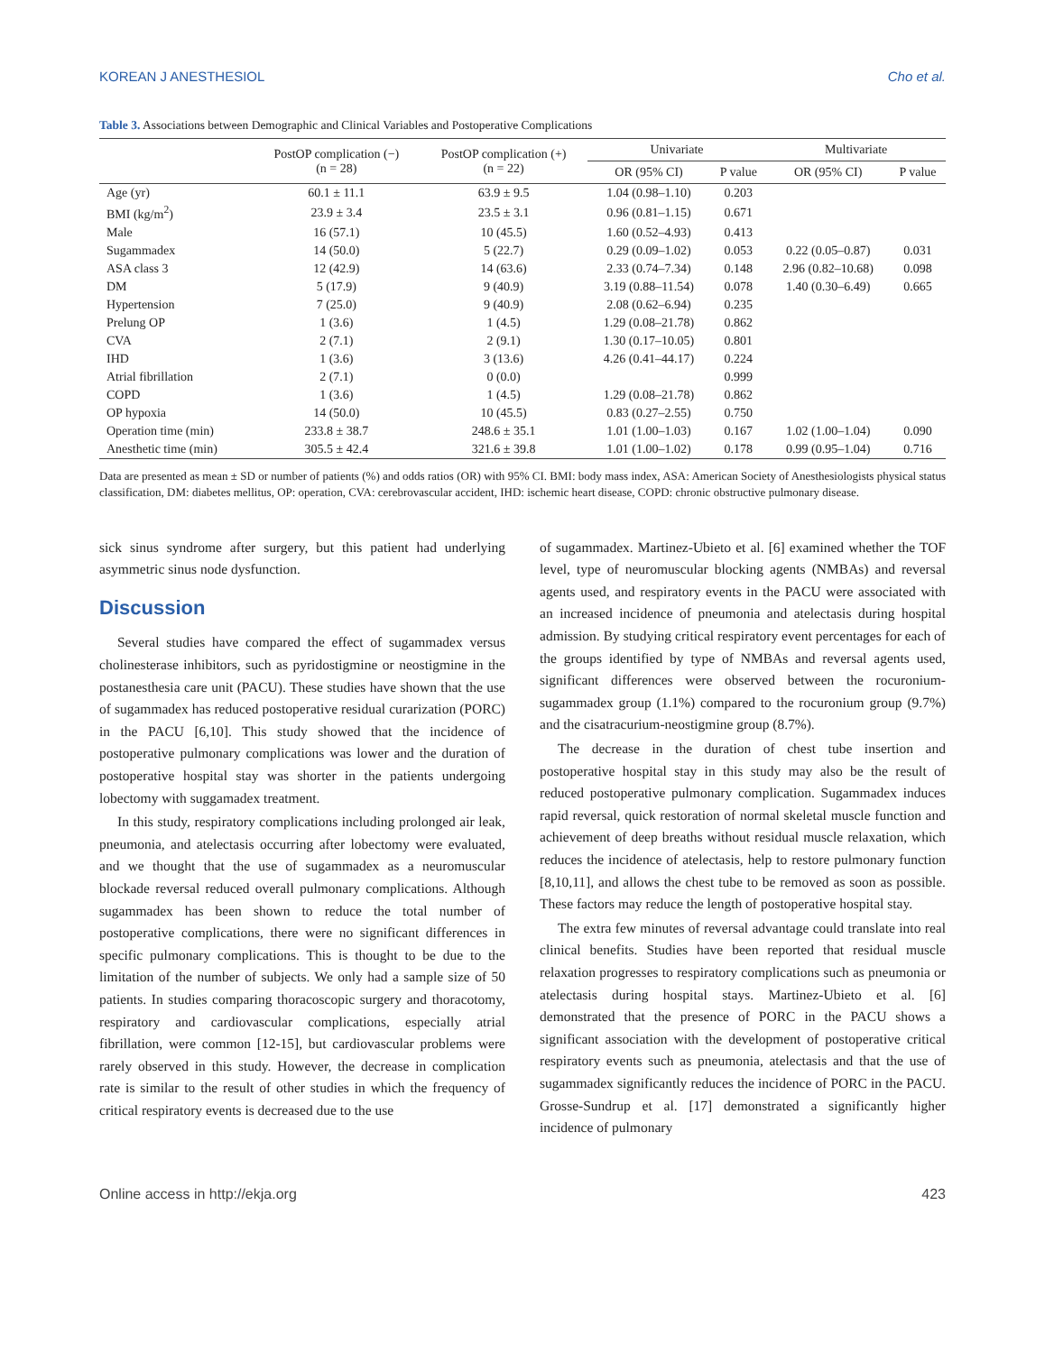KOREAN J ANESTHESIOL Cho et al.
Table 3. Associations between Demographic and Clinical Variables and Postoperative Complications
| | PostOP complication (−) (n = 28) | PostOP complication (+) (n = 22) | Univariate | | Multivariate | |
| --- | --- | --- | --- | --- | --- | --- |
| | | | OR (95% CI) | P value | OR (95% CI) | P value |
| Age (yr) | 60.1 ± 11.1 | 63.9 ± 9.5 | 1.04 (0.98–1.10) | 0.203 | | |
| BMI (kg/m<sup>2</sup>) | 23.9 ± 3.4 | 23.5 ± 3.1 | 0.96 (0.81–1.15) | 0.671 | | |
| Male | 16 (57.1) | 10 (45.5) | 1.60 (0.52–4.93) | 0.413 | | |
| Sugammadex | 14 (50.0) | 5 (22.7) | 0.29 (0.09–1.02) | 0.053 | 0.22 (0.05–0.87) | 0.031 |
| ASA class 3 | 12 (42.9) | 14 (63.6) | 2.33 (0.74–7.34) | 0.148 | 2.96 (0.82–10.68) | 0.098 |
| DM | 5 (17.9) | 9 (40.9) | 3.19 (0.88–11.54) | 0.078 | 1.40 (0.30–6.49) | 0.665 |
| Hypertension | 7 (25.0) | 9 (40.9) | 2.08 (0.62–6.94) | 0.235 | | |
| Prelung OP | 1 (3.6) | 1 (4.5) | 1.29 (0.08–21.78) | 0.862 | | |
| CVA | 2 (7.1) | 2 (9.1) | 1.30 (0.17–10.05) | 0.801 | | |
| IHD | 1 (3.6) | 3 (13.6) | 4.26 (0.41–44.17) | 0.224 | | |
| Atrial fibrillation | 2 (7.1) | 0 (0.0) | | 0.999 | | |
| COPD | 1 (3.6) | 1 (4.5) | 1.29 (0.08–21.78) | 0.862 | | |
| OP hypoxia | 14 (50.0) | 10 (45.5) | 0.83 (0.27–2.55) | 0.750 | | |
| Operation time (min) | 233.8 ± 38.7 | 248.6 ± 35.1 | 1.01 (1.00–1.03) | 0.167 | 1.02 (1.00–1.04) | 0.090 |
| Anesthetic time (min) | 305.5 ± 42.4 | 321.6 ± 39.8 | 1.01 (1.00–1.02) | 0.178 | 0.99 (0.95–1.04) | 0.716 |
Data are presented as mean ± SD or number of patients (%) and odds ratios (OR) with 95% CI. BMI: body mass index, ASA: American Society of Anesthesiologists physical status classification, DM: diabetes mellitus, OP: operation, CVA: cerebrovascular accident, IHD: ischemic heart disease, COPD: chronic obstructive pulmonary disease.
sick sinus syndrome after surgery, but this patient had underlying asymmetric sinus node dysfunction.
Discussion
Several studies have compared the effect of sugammadex versus cholinesterase inhibitors, such as pyridostigmine or neostigmine in the postanesthesia care unit (PACU). These studies have shown that the use of sugammadex has reduced postoperative residual curarization (PORC) in the PACU [6,10]. This study showed that the incidence of postoperative pulmonary complications was lower and the duration of postoperative hospital stay was shorter in the patients undergoing lobectomy with suggamadex treatment.
In this study, respiratory complications including prolonged air leak, pneumonia, and atelectasis occurring after lobectomy were evaluated, and we thought that the use of sugammadex as a neuromuscular blockade reversal reduced overall pulmonary complications. Although sugammadex has been shown to reduce the total number of postoperative complications, there were no significant differences in specific pulmonary complications. This is thought to be due to the limitation of the number of subjects. We only had a sample size of 50 patients. In studies comparing thoracoscopic surgery and thoracotomy, respiratory and cardiovascular complications, especially atrial fibrillation, were common [12-15], but cardiovascular problems were rarely observed in this study. However, the decrease in complication rate is similar to the result of other studies in which the frequency of critical respiratory events is decreased due to the use
of sugammadex. Martinez-Ubieto et al. [6] examined whether the TOF level, type of neuromuscular blocking agents (NMBAs) and reversal agents used, and respiratory events in the PACU were associated with an increased incidence of pneumonia and atelectasis during hospital admission. By studying critical respiratory event percentages for each of the groups identified by type of NMBAs and reversal agents used, significant differences were observed between the rocuronium-sugammadex group (1.1%) compared to the rocuronium group (9.7%) and the cisatracurium-neostigmine group (8.7%).
The decrease in the duration of chest tube insertion and postoperative hospital stay in this study may also be the result of reduced postoperative pulmonary complication. Sugammadex induces rapid reversal, quick restoration of normal skeletal muscle function and achievement of deep breaths without residual muscle relaxation, which reduces the incidence of atelectasis, help to restore pulmonary function [8,10,11], and allows the chest tube to be removed as soon as possible. These factors may reduce the length of postoperative hospital stay.
The extra few minutes of reversal advantage could translate into real clinical benefits. Studies have been reported that residual muscle relaxation progresses to respiratory complications such as pneumonia or atelectasis during hospital stays. Martinez-Ubieto et al. [6] demonstrated that the presence of PORC in the PACU shows a significant association with the development of postoperative critical respiratory events such as pneumonia, atelectasis and that the use of sugammadex significantly reduces the incidence of PORC in the PACU. Grosse-Sundrup et al. [17] demonstrated a significantly higher incidence of pulmonary
Online access in http://ekja.org 423